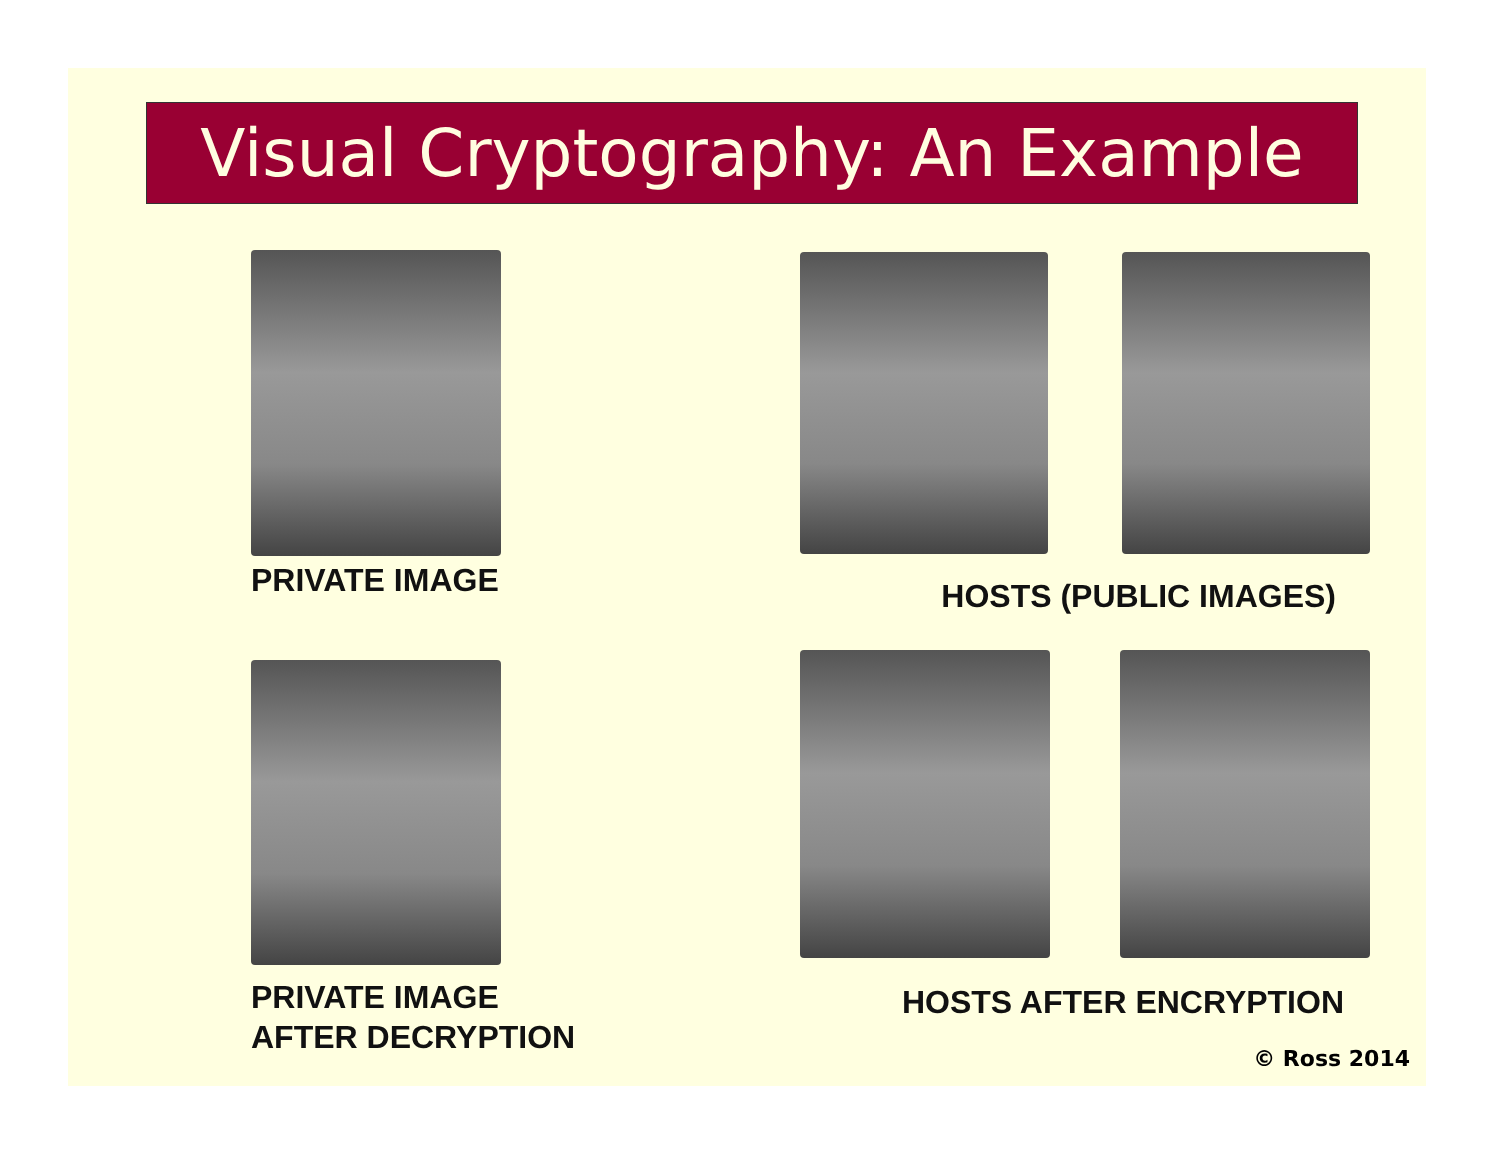Visual Cryptography: An Example
PRIVATE IMAGE HOSTS (PUBLIC IMAGES)
PRIVATE IMAGE
AFTER DECRYPTION
HOSTS AFTER ENCRYPTION
© Ross 2014